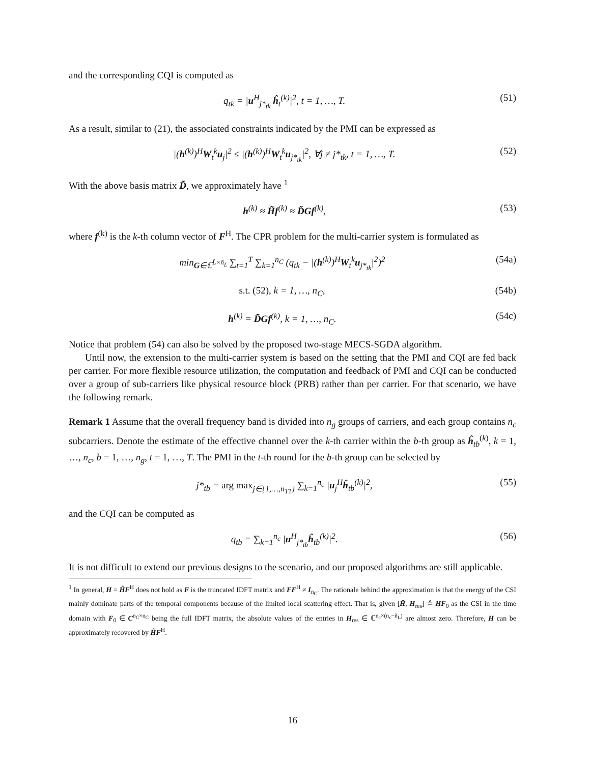and the corresponding CQI is computed as
q<sub>tk</sub> = |u<sup>H</sup><sub>j*<sub>tk</sub></sub> ĥ<sub>t</sub><sup>(k)</sup>|<sup>2</sup>, t = 1, …, T. (51)
As a result, similar to (21), the associated constraints indicated by the PMI can be expressed as
|(h<sup>(k)</sup>)<sup>H</sup>W<sub>t</sub><sup>k</sup>u<sub>j</sub>|<sup>2</sup> ≤ |(h<sup>(k)</sup>)<sup>H</sup>W<sub>t</sub><sup>k</sup>u<sub>j*<sub>tk</sub></sub>|<sup>2</sup>, ∀j ≠ j*<sub>tk</sub>, t = 1, …, T. (52)
With the above basis matrix D̃, we approximately have <sup>1</sup>
h<sup>(k)</sup> ≈ H̃f<sup>(k)</sup> ≈ D̃Gf<sup>(k)</sup>, (53)
where f<sup>(k)</sup> is the k-th column vector of F<sup>H</sup>. The CPR problem for the multi-carrier system is formulated as
min<sub>G∈ℂ<sup>L̃×ñ<sub>L</sub></sup></sub> ∑<sub>t=1</sub><sup>T</sup> ∑<sub>k=1</sub><sup>n<sub>C</sub></sup> (q<sub>tk</sub> − |(h<sup>(k)</sup>)<sup>H</sup>W<sub>t</sub><sup>k</sup>u<sub>j*<sub>tk</sub></sub>|<sup>2</sup>)<sup>2</sup> (54a)
s.t. (52), k = 1, …, n<sub>C</sub>, (54b)
h<sup>(k)</sup> = D̃Gf<sup>(k)</sup>, k = 1, …, n<sub>C</sub>. (54c)
Notice that problem (54) can also be solved by the proposed two-stage MECS-SGDA algorithm.
Until now, the extension to the multi-carrier system is based on the setting that the PMI and CQI are fed back per carrier. For more flexible resource utilization, the computation and feedback of PMI and CQI can be conducted over a group of sub-carriers like physical resource block (PRB) rather than per carrier. For that scenario, we have the following remark.
Remark 1 Assume that the overall frequency band is divided into n<sub>g</sub> groups of carriers, and each group contains n<sub>c</sub> subcarriers. Denote the estimate of the effective channel over the k-th carrier within the b-th group as ĥ<sub>tb</sub><sup>(k)</sup>, k = 1, …, n<sub>c</sub>, b = 1, …, n<sub>g</sub>, t = 1, …, T. The PMI in the t-th round for the b-th group can be selected by
j*<sub>tb</sub> = arg max<sub>j∈{1,…,n<sub>T1</sub>}</sub> ∑<sub>k=1</sub><sup>n<sub>c</sub></sup> |u<sub>j</sub><sup>H</sup>ĥ<sub>tb</sub><sup>(k)</sup>|<sup>2</sup>, (55)
and the CQI can be computed as
q<sub>tb</sub> = ∑<sub>k=1</sub><sup>n<sub>c</sub></sup> |u<sup>H</sup><sub>j*<sub>tb</sub></sub>ĥ<sub>tb</sub><sup>(k)</sup>|<sup>2</sup>. (56)
It is not difficult to extend our previous designs to the scenario, and our proposed algorithms are still applicable.
<sup>1</sup> In general, H = H̃F<sup>H</sup> does not hold as F is the truncated IDFT matrix and FF<sup>H</sup> ≠ I<sub>n<sub>C</sub></sub>. The rationale behind the approximation is that the energy of the CSI mainly dominate parts of the temporal components because of the limited local scattering effect. That is, given [H̃, H<sub>res</sub>] ≜ HF<sub>0</sub> as the CSI in the time domain with F<sub>0</sub> ∈ C<sup>n<sub>C</sub>×n<sub>C</sub></sup> being the full IDFT matrix, the absolute values of the entries in H<sub>res</sub> ∈ ℂ<sup>n<sub>c</sub>×(n<sub>c</sub>−ñ<sub>L</sub>)</sup> are almost zero. Therefore, H can be approximately recovered by H̃F<sup>H</sup>.
16